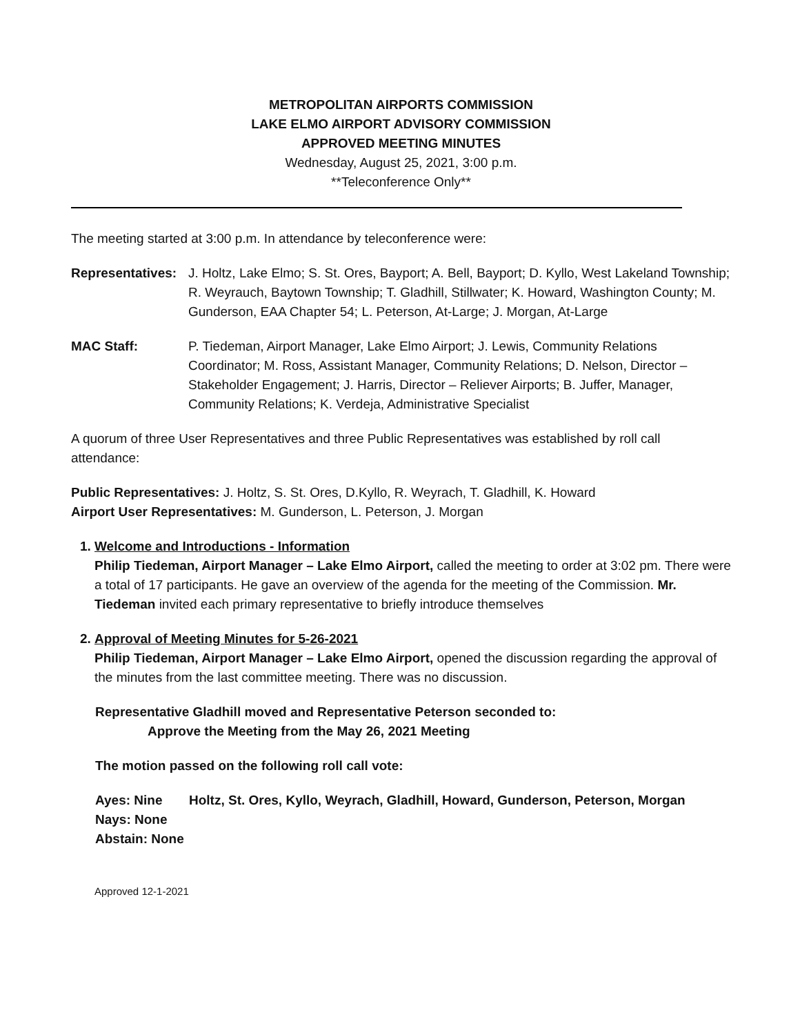METROPOLITAN AIRPORTS COMMISSION
LAKE ELMO AIRPORT ADVISORY COMMISSION
APPROVED MEETING MINUTES
Wednesday, August 25, 2021, 3:00 p.m.
**Teleconference Only**
The meeting started at 3:00 p.m. In attendance by teleconference were:
Representatives: J. Holtz, Lake Elmo; S. St. Ores, Bayport; A. Bell, Bayport; D. Kyllo, West Lakeland Township; R. Weyrauch, Baytown Township; T. Gladhill, Stillwater; K. Howard, Washington County; M. Gunderson, EAA Chapter 54; L. Peterson, At-Large; J. Morgan, At-Large
MAC Staff: P. Tiedeman, Airport Manager, Lake Elmo Airport; J. Lewis, Community Relations Coordinator; M. Ross, Assistant Manager, Community Relations; D. Nelson, Director – Stakeholder Engagement; J. Harris, Director – Reliever Airports; B. Juffer, Manager, Community Relations; K. Verdeja, Administrative Specialist
A quorum of three User Representatives and three Public Representatives was established by roll call attendance:
Public Representatives: J. Holtz, S. St. Ores, D.Kyllo, R. Weyrach, T. Gladhill, K. Howard
Airport User Representatives: M. Gunderson, L. Peterson, J. Morgan
1. Welcome and Introductions - Information
Philip Tiedeman, Airport Manager – Lake Elmo Airport, called the meeting to order at 3:02 pm. There were a total of 17 participants. He gave an overview of the agenda for the meeting of the Commission. Mr. Tiedeman invited each primary representative to briefly introduce themselves
2. Approval of Meeting Minutes for 5-26-2021
Philip Tiedeman, Airport Manager – Lake Elmo Airport, opened the discussion regarding the approval of the minutes from the last committee meeting. There was no discussion.
Representative Gladhill moved and Representative Peterson seconded to:
Approve the Meeting from the May 26, 2021 Meeting
The motion passed on the following roll call vote:
Ayes: Nine Holtz, St. Ores, Kyllo, Weyrach, Gladhill, Howard, Gunderson, Peterson, Morgan
Nays: None
Abstain: None
Approved 12-1-2021